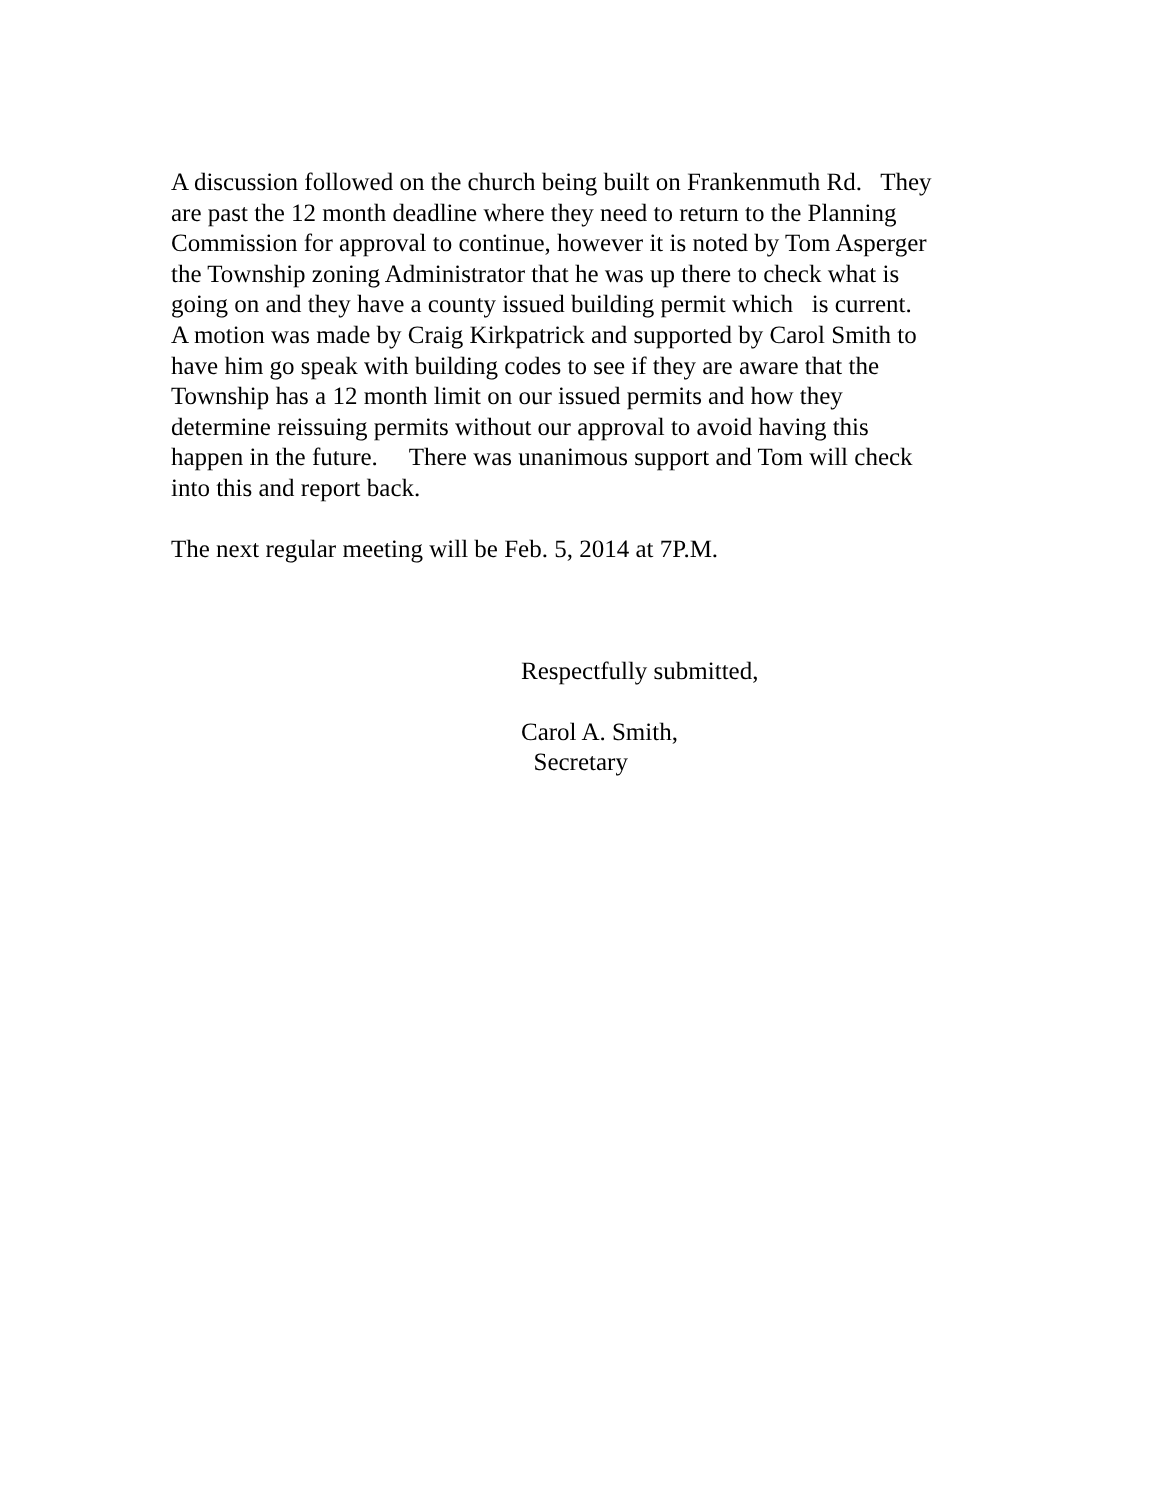A discussion followed on the church being built on Frankenmuth Rd. They
are past the 12 month deadline where they need to return to the Planning
Commission for approval to continue, however it is noted by Tom Asperger
the Township zoning Administrator that he was up there to check what is
going on and they have a county issued building permit which is current.
A motion was made by Craig Kirkpatrick and supported by Carol Smith to
have him go speak with building codes to see if they are aware that the
Township has a 12 month limit on our issued permits and how they
determine reissuing permits without our approval to avoid having this
happen in the future. There was unanimous support and Tom will check
into this and report back.
The next regular meeting will be Feb. 5, 2014 at 7P.M.
Respectfully submitted,
Carol A. Smith,
Secretary